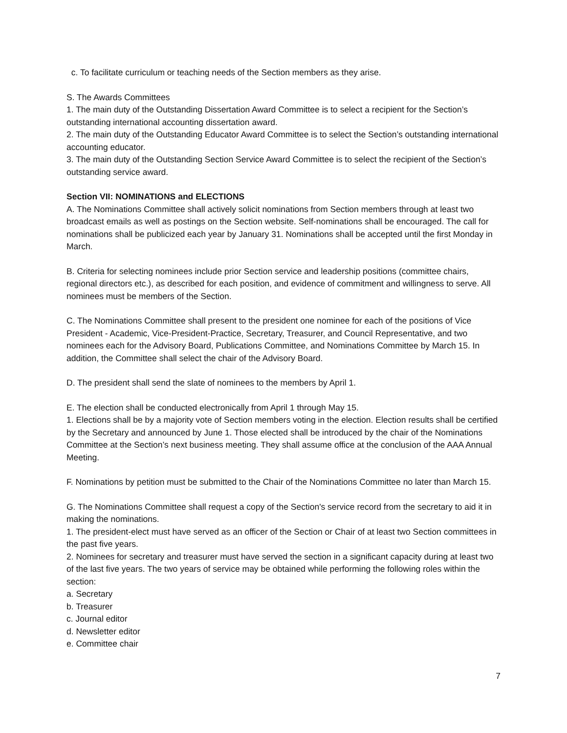c. To facilitate curriculum or teaching needs of the Section members as they arise.
S. The Awards Committees
1. The main duty of the Outstanding Dissertation Award Committee is to select a recipient for the Section’s outstanding international accounting dissertation award.
2. The main duty of the Outstanding Educator Award Committee is to select the Section’s outstanding international accounting educator.
3. The main duty of the Outstanding Section Service Award Committee is to select the recipient of the Section’s outstanding service award.
Section VII: NOMINATIONS and ELECTIONS
A. The Nominations Committee shall actively solicit nominations from Section members through at least two broadcast emails as well as postings on the Section website. Self-nominations shall be encouraged. The call for nominations shall be publicized each year by January 31. Nominations shall be accepted until the first Monday in March.
B. Criteria for selecting nominees include prior Section service and leadership positions (committee chairs, regional directors etc.), as described for each position, and evidence of commitment and willingness to serve. All nominees must be members of the Section.
C. The Nominations Committee shall present to the president one nominee for each of the positions of Vice President - Academic, Vice-President-Practice, Secretary, Treasurer, and Council Representative, and two nominees each for the Advisory Board, Publications Committee, and Nominations Committee by March 15. In addition, the Committee shall select the chair of the Advisory Board.
D. The president shall send the slate of nominees to the members by April 1.
E. The election shall be conducted electronically from April 1 through May 15.
1. Elections shall be by a majority vote of Section members voting in the election. Election results shall be certified by the Secretary and announced by June 1. Those elected shall be introduced by the chair of the Nominations Committee at the Section’s next business meeting. They shall assume office at the conclusion of the AAA Annual Meeting.
F. Nominations by petition must be submitted to the Chair of the Nominations Committee no later than March 15.
G. The Nominations Committee shall request a copy of the Section's service record from the secretary to aid it in making the nominations.
1. The president-elect must have served as an officer of the Section or Chair of at least two Section committees in the past five years.
2. Nominees for secretary and treasurer must have served the section in a significant capacity during at least two of the last five years. The two years of service may be obtained while performing the following roles within the section:
a. Secretary
b. Treasurer
c. Journal editor
d. Newsletter editor
e. Committee chair
7